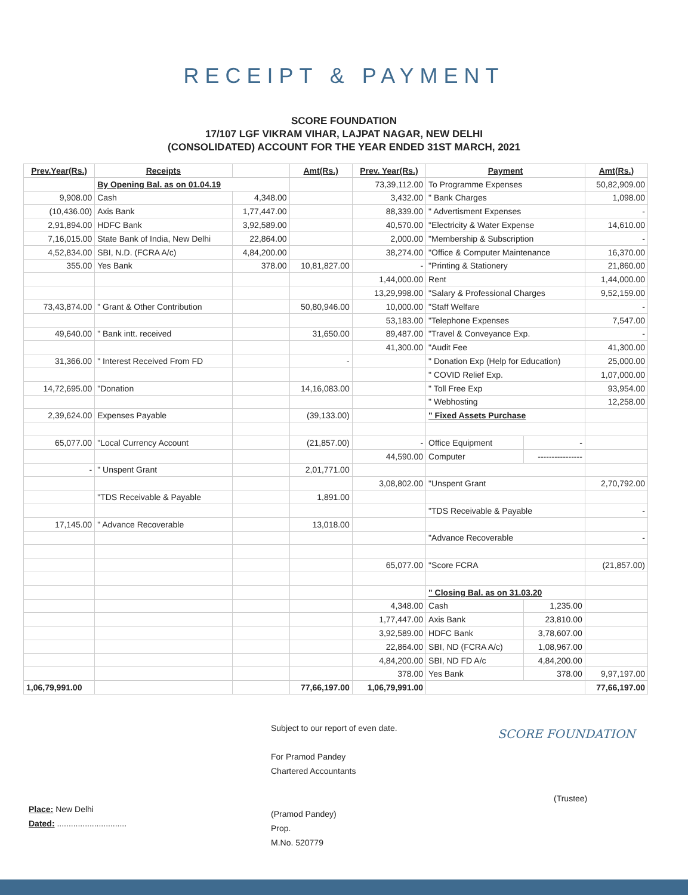RECEIPT & PAYMENT
SCORE FOUNDATION
17/107 LGF VIKRAM VIHAR, LAJPAT NAGAR, NEW DELHI
(CONSOLIDATED) ACCOUNT FOR THE YEAR ENDED 31ST MARCH, 2021
| Prev.Year(Rs.) | Receipts | | Amt(Rs.) | Prev. Year(Rs.) | Payment | | Amt(Rs.) |
| --- | --- | --- | --- | --- | --- | --- | --- |
| | By Opening Bal. as on 01.04.19 | | | 73,39,112.00 | To Programme Expenses | | 50,82,909.00 |
| 9,908.00 | Cash | 4,348.00 | | 3,432.00 | " Bank Charges | | 1,098.00 |
| (10,436.00) | Axis Bank | 1,77,447.00 | | 88,339.00 | " Advertisment Expenses | | - |
| 2,91,894.00 | HDFC Bank | 3,92,589.00 | | 40,570.00 | "Electricity & Water Expense | | 14,610.00 |
| 7,16,015.00 | State Bank of India, New Delhi | 22,864.00 | | 2,000.00 | "Membership & Subscription | | - |
| 4,52,834.00 | SBI, N.D. (FCRA A/c) | 4,84,200.00 | | 38,274.00 | "Office & Computer Maintenance | | 16,370.00 |
| 355.00 | Yes Bank | 378.00 | 10,81,827.00 | - | "Printing & Stationery | | 21,860.00 |
| | | | | 1,44,000.00 | Rent | | 1,44,000.00 |
| | | | | 13,29,998.00 | "Salary & Professional Charges | | 9,52,159.00 |
| 73,43,874.00 | " Grant & Other Contribution | | 50,80,946.00 | 10,000.00 | "Staff Welfare | | - |
| | | | | 53,183.00 | "Telephone Expenses | | 7,547.00 |
| 49,640.00 | " Bank intt. received | | 31,650.00 | 89,487.00 | "Travel & Conveyance Exp. | | - |
| | | | | 41,300.00 | "Audit Fee | | 41,300.00 |
| 31,366.00 | " Interest Received From FD | | - | | " Donation Exp (Help for Education) | | 25,000.00 |
| | | | | | " COVID Relief Exp. | | 1,07,000.00 |
| 14,72,695.00 | "Donation | | 14,16,083.00 | | " Toll Free Exp | | 93,954.00 |
| | | | | | " Webhosting | | 12,258.00 |
| 2,39,624.00 | Expenses Payable | | (39,133.00) | | " Fixed Assets Purchase | | |
| 65,077.00 | "Local Currency Account | | (21,857.00) | - | Office Equipment | - | |
| | | | | 44,590.00 | Computer | ---------------- | |
| - | " Unspent Grant | | 2,01,771.00 | | | | |
| | | | | 3,08,802.00 | "Unspent Grant | | 2,70,792.00 |
| | "TDS Receivable & Payable | | 1,891.00 | | | | |
| | | | | | "TDS Receivable & Payable | | - |
| 17,145.00 | " Advance Recoverable | | 13,018.00 | | | | |
| | | | | | "Advance Recoverable | | - |
| | | | | 65,077.00 | "Score FCRA | | (21,857.00) |
| | | | | | " Closing Bal. as on 31.03.20 | | |
| | | | | 4,348.00 | Cash | 1,235.00 | |
| | | | | 1,77,447.00 | Axis Bank | 23,810.00 | |
| | | | | 3,92,589.00 | HDFC Bank | 3,78,607.00 | |
| | | | | 22,864.00 | SBI, ND (FCRA A/c) | 1,08,967.00 | |
| | | | | 4,84,200.00 | SBI, ND FD A/c | 4,84,200.00 | |
| | | | | 378.00 | Yes Bank | 378.00 | 9,97,197.00 |
| 1,06,79,991.00 | | | 77,66,197.00 | 1,06,79,991.00 | | | 77,66,197.00 |
Place: New Delhi
Dated: ..............................
Subject to our report of even date.
For Pramod Pandey
Chartered Accountants
(Pramod Pandey)
Prop.
M.No. 520779
SCORE FOUNDATION
(Trustee)